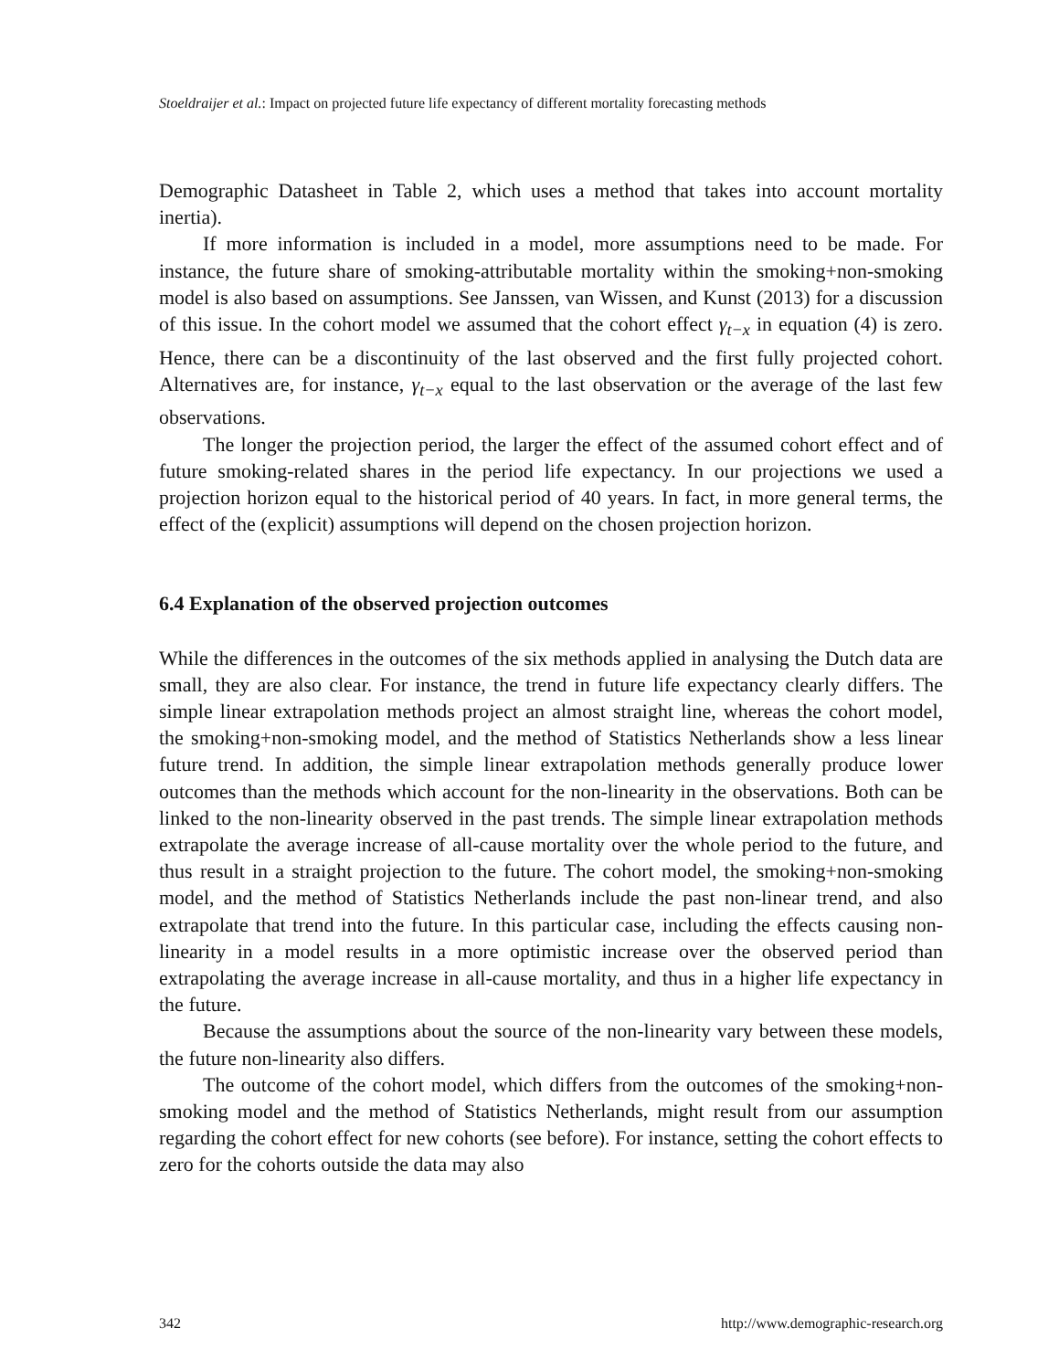Stoeldraijer et al.: Impact on projected future life expectancy of different mortality forecasting methods
Demographic Datasheet in Table 2, which uses a method that takes into account mortality inertia).
If more information is included in a model, more assumptions need to be made. For instance, the future share of smoking-attributable mortality within the smoking+non-smoking model is also based on assumptions. See Janssen, van Wissen, and Kunst (2013) for a discussion of this issue. In the cohort model we assumed that the cohort effect γ<sub>t−x</sub> in equation (4) is zero. Hence, there can be a discontinuity of the last observed and the first fully projected cohort. Alternatives are, for instance, γ<sub>t−x</sub> equal to the last observation or the average of the last few observations.
The longer the projection period, the larger the effect of the assumed cohort effect and of future smoking-related shares in the period life expectancy. In our projections we used a projection horizon equal to the historical period of 40 years. In fact, in more general terms, the effect of the (explicit) assumptions will depend on the chosen projection horizon.
6.4 Explanation of the observed projection outcomes
While the differences in the outcomes of the six methods applied in analysing the Dutch data are small, they are also clear. For instance, the trend in future life expectancy clearly differs. The simple linear extrapolation methods project an almost straight line, whereas the cohort model, the smoking+non-smoking model, and the method of Statistics Netherlands show a less linear future trend. In addition, the simple linear extrapolation methods generally produce lower outcomes than the methods which account for the non-linearity in the observations. Both can be linked to the non-linearity observed in the past trends. The simple linear extrapolation methods extrapolate the average increase of all-cause mortality over the whole period to the future, and thus result in a straight projection to the future. The cohort model, the smoking+non-smoking model, and the method of Statistics Netherlands include the past non-linear trend, and also extrapolate that trend into the future. In this particular case, including the effects causing non-linearity in a model results in a more optimistic increase over the observed period than extrapolating the average increase in all-cause mortality, and thus in a higher life expectancy in the future.
Because the assumptions about the source of the non-linearity vary between these models, the future non-linearity also differs.
The outcome of the cohort model, which differs from the outcomes of the smoking+non-smoking model and the method of Statistics Netherlands, might result from our assumption regarding the cohort effect for new cohorts (see before). For instance, setting the cohort effects to zero for the cohorts outside the data may also
342 http://www.demographic-research.org